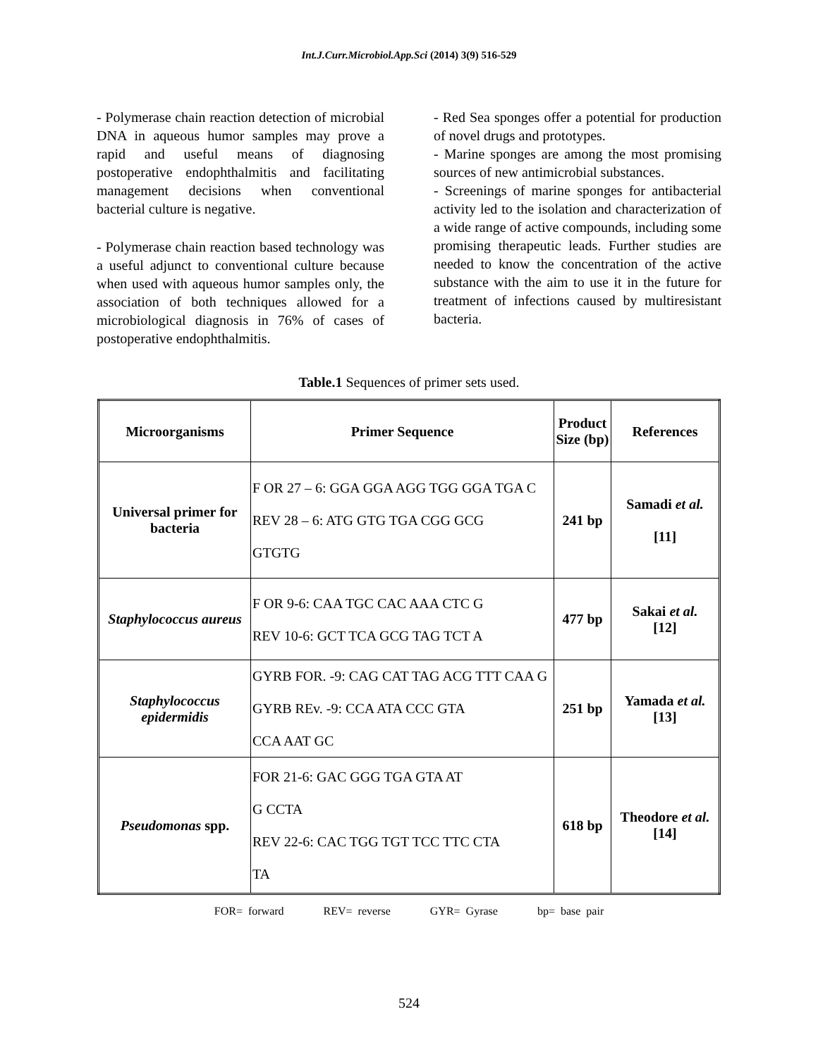Int.J.Curr.Microbiol.App.Sci (2014) 3(9) 516-529
- Polymerase chain reaction detection of microbial DNA in aqueous humor samples may prove a rapid and useful means of diagnosing postoperative endophthalmitis and facilitating management decisions when conventional bacterial culture is negative.
- Polymerase chain reaction based technology was a useful adjunct to conventional culture because when used with aqueous humor samples only, the association of both techniques allowed for a microbiological diagnosis in 76% of cases of postoperative endophthalmitis.
- Red Sea sponges offer a potential for production of novel drugs and prototypes.
- Marine sponges are among the most promising sources of new antimicrobial substances.
- Screenings of marine sponges for antibacterial activity led to the isolation and characterization of a wide range of active compounds, including some promising therapeutic leads. Further studies are needed to know the concentration of the active substance with the aim to use it in the future for treatment of infections caused by multiresistant bacteria.
Table.1 Sequences of primer sets used.
| Microorganisms | Primer Sequence | Product Size (bp) | References |
| --- | --- | --- | --- |
| Universal primer for bacteria | F OR 27 – 6: GGA GGA AGG TGG GGA TGA C REV 28 – 6: ATG GTG TGA CGG GCG GTGTG | 241 bp | Samadi et al. [11] |
| Staphylococcus aureus | F OR 9-6: CAA TGC CAC AAA CTC G REV 10-6: GCT TCA GCG TAG TCT A | 477 bp | Sakai et al. [12] |
| Staphylococcus epidermidis | GYRB FOR. -9: CAG CAT TAG ACG TTT CAA G GYRB REv. -9: CCA ATA CCC GTA CCA AAT GC | 251 bp | Yamada et al. [13] |
| Pseudomonas spp. | FOR 21-6: GAC GGG TGA GTA AT G CCTA REV 22-6: CAC TGG TGT TCC TTC CTA TA | 618 bp | Theodore et al. [14] |
FOR= forward REV= reverse GYR= Gyrase bp= base pair
524